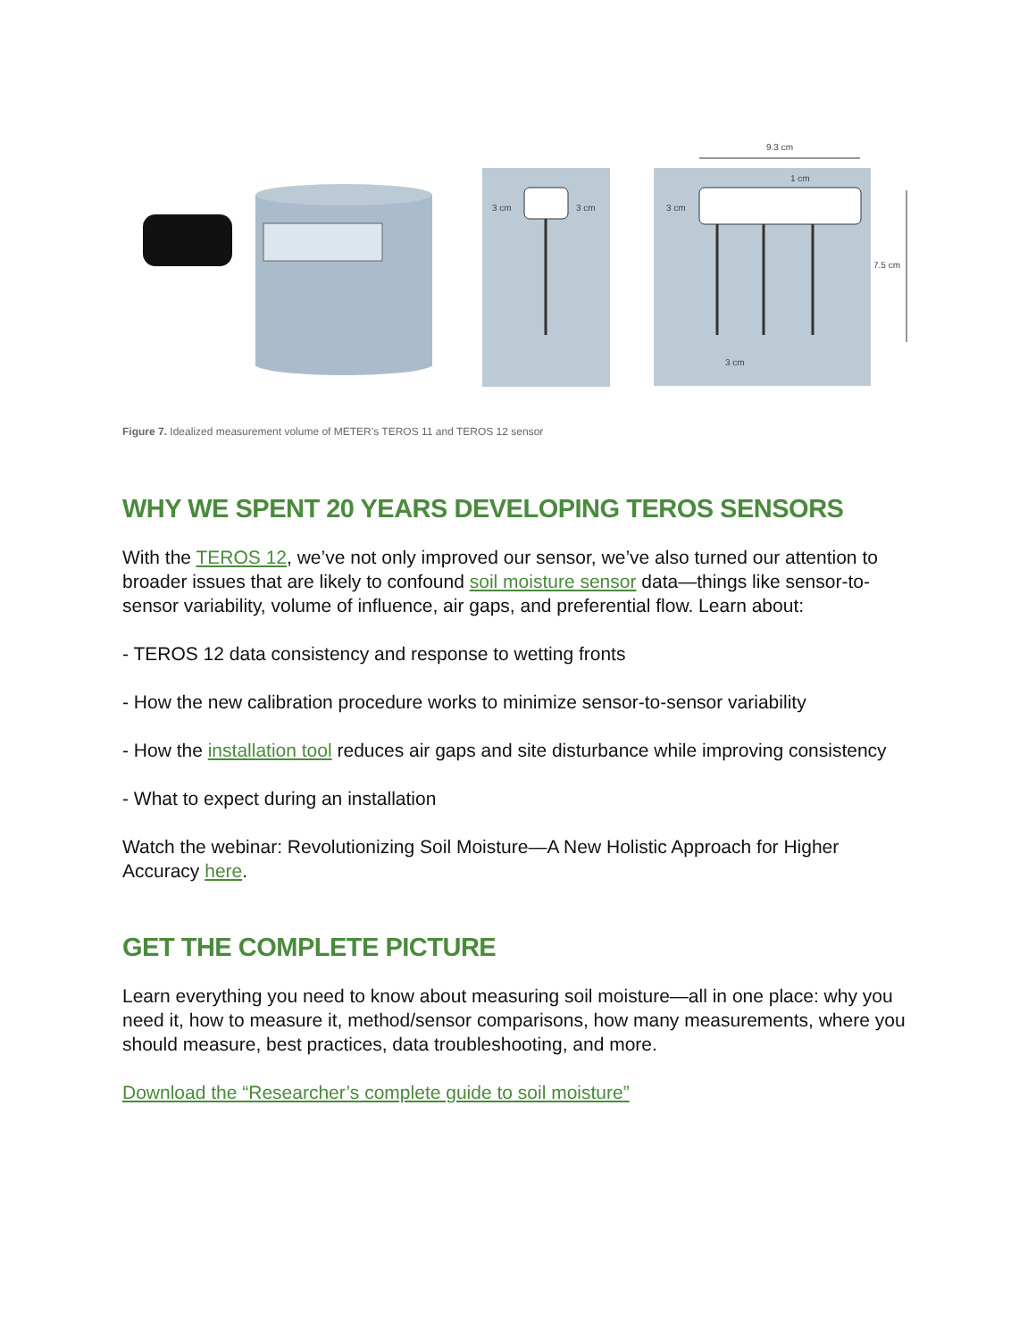3 cm
3 cm
9.3 cm
1 cm
3 cm
7.5 cm
3 cm
Figure 7. Idealized measurement volume of METER’s TEROS 11 and TEROS 12 sensor
WHY WE SPENT 20 YEARS DEVELOPING TEROS SENSORS
With the TEROS 12, we’ve not only improved our sensor, we’ve also turned our attention to broader issues that are likely to confound soil moisture sensor data—things like sensor-to-sensor variability, volume of influence, air gaps, and preferential flow. Learn about:
- TEROS 12 data consistency and response to wetting fronts
- How the new calibration procedure works to minimize sensor-to-sensor variability
- How the installation tool reduces air gaps and site disturbance while improving consistency
- What to expect during an installation
Watch the webinar: Revolutionizing Soil Moisture—A New Holistic Approach for Higher Accuracy here.
GET THE COMPLETE PICTURE
Learn everything you need to know about measuring soil moisture—all in one place: why you need it, how to measure it, method/sensor comparisons, how many measurements, where you should measure, best practices, data troubleshooting, and more.
Download the “Researcher’s complete guide to soil moisture”